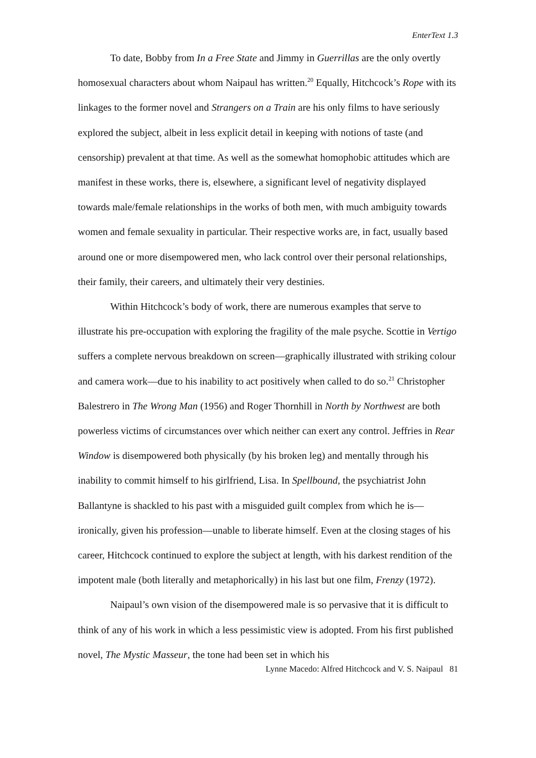EnterText 1.3
To date, Bobby from In a Free State and Jimmy in Guerrillas are the only overtly homosexual characters about whom Naipaul has written.<sup>20</sup> Equally, Hitchcock’s Rope with its linkages to the former novel and Strangers on a Train are his only films to have seriously explored the subject, albeit in less explicit detail in keeping with notions of taste (and censorship) prevalent at that time. As well as the somewhat homophobic attitudes which are manifest in these works, there is, elsewhere, a significant level of negativity displayed towards male/female relationships in the works of both men, with much ambiguity towards women and female sexuality in particular. Their respective works are, in fact, usually based around one or more disempowered men, who lack control over their personal relationships, their family, their careers, and ultimately their very destinies.
Within Hitchcock’s body of work, there are numerous examples that serve to illustrate his pre-occupation with exploring the fragility of the male psyche. Scottie in Vertigo suffers a complete nervous breakdown on screen—graphically illustrated with striking colour and camera work—due to his inability to act positively when called to do so.<sup>21</sup> Christopher Balestrero in The Wrong Man (1956) and Roger Thornhill in North by Northwest are both powerless victims of circumstances over which neither can exert any control. Jeffries in Rear Window is disempowered both physically (by his broken leg) and mentally through his inability to commit himself to his girlfriend, Lisa. In Spellbound, the psychiatrist John Ballantyne is shackled to his past with a misguided guilt complex from which he is—ironically, given his profession—unable to liberate himself. Even at the closing stages of his career, Hitchcock continued to explore the subject at length, with his darkest rendition of the impotent male (both literally and metaphorically) in his last but one film, Frenzy (1972).
Naipaul’s own vision of the disempowered male is so pervasive that it is difficult to think of any of his work in which a less pessimistic view is adopted. From his first published novel, The Mystic Masseur, the tone had been set in which his
Lynne Macedo: Alfred Hitchcock and V. S. Naipaul 81